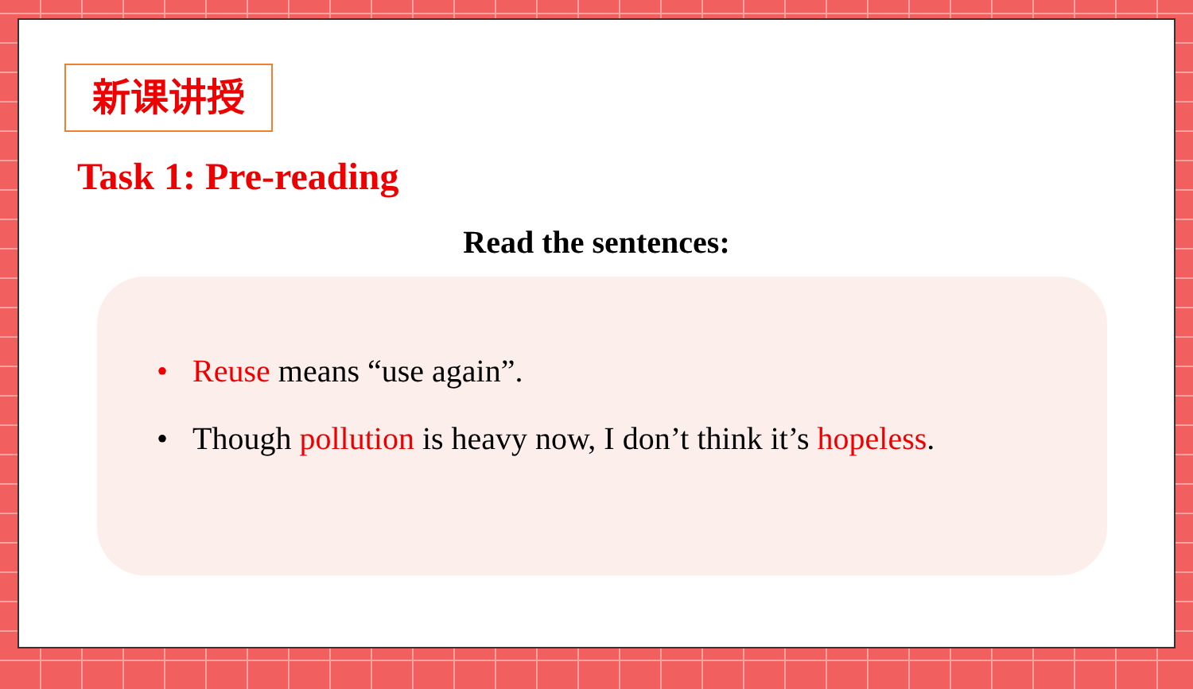新课讲授
Task 1: Pre-reading
Read the sentences:
• Reuse means “use again”.
• Though pollution is heavy now, I don’t think it’s hopeless.